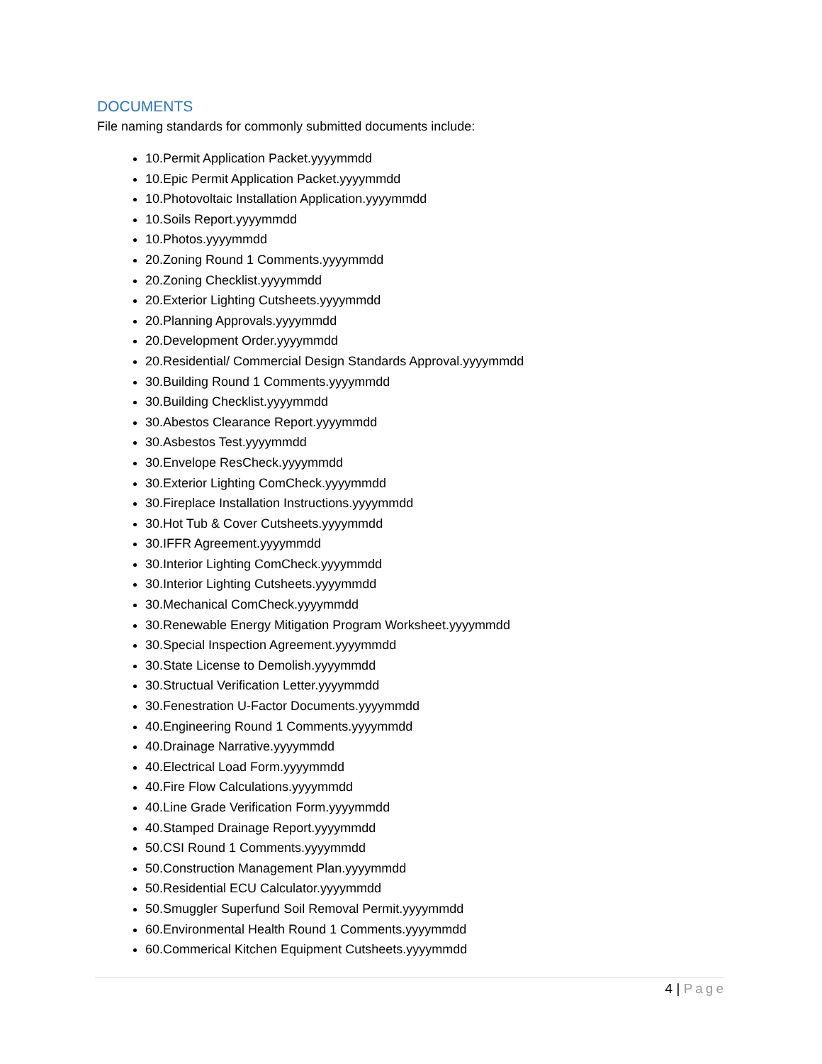DOCUMENTS
File naming standards for commonly submitted documents include:
10.Permit Application Packet.yyyymmdd
10.Epic Permit Application Packet.yyyymmdd
10.Photovoltaic Installation Application.yyyymmdd
10.Soils Report.yyyymmdd
10.Photos.yyyymmdd
20.Zoning Round 1 Comments.yyyymmdd
20.Zoning Checklist.yyyymmdd
20.Exterior Lighting Cutsheets.yyyymmdd
20.Planning Approvals.yyyymmdd
20.Development Order.yyyymmdd
20.Residential/ Commercial Design Standards Approval.yyyymmdd
30.Building Round 1 Comments.yyyymmdd
30.Building Checklist.yyyymmdd
30.Abestos Clearance Report.yyyymmdd
30.Asbestos Test.yyyymmdd
30.Envelope ResCheck.yyyymmdd
30.Exterior Lighting ComCheck.yyyymmdd
30.Fireplace Installation Instructions.yyyymmdd
30.Hot Tub & Cover Cutsheets.yyyymmdd
30.IFFR Agreement.yyyymmdd
30.Interior Lighting ComCheck.yyyymmdd
30.Interior Lighting Cutsheets.yyyymmdd
30.Mechanical ComCheck.yyyymmdd
30.Renewable Energy Mitigation Program Worksheet.yyyymmdd
30.Special Inspection Agreement.yyyymmdd
30.State License to Demolish.yyyymmdd
30.Structual Verification Letter.yyyymmdd
30.Fenestration U-Factor Documents.yyyymmdd
40.Engineering Round 1 Comments.yyyymmdd
40.Drainage Narrative.yyyymmdd
40.Electrical Load Form.yyyymmdd
40.Fire Flow Calculations.yyyymmdd
40.Line Grade Verification Form.yyyymmdd
40.Stamped Drainage Report.yyyymmdd
50.CSI Round 1 Comments.yyyymmdd
50.Construction Management Plan.yyyymmdd
50.Residential ECU Calculator.yyyymmdd
50.Smuggler Superfund Soil Removal Permit.yyyymmdd
60.Environmental Health Round 1 Comments.yyyymmdd
60.Commerical Kitchen Equipment Cutsheets.yyyymmdd
4 | Page